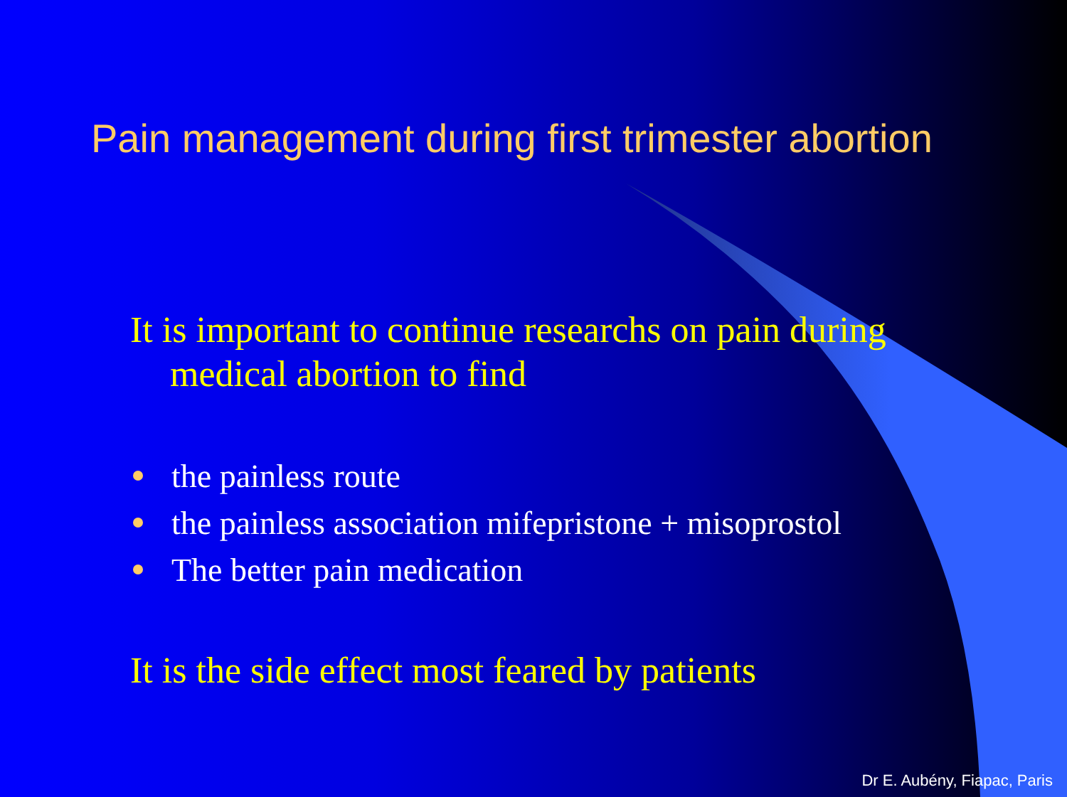Pain management during first trimester abortion
It is important to continue researchs on pain during medical abortion to find
the painless route
the painless association mifepristone + misoprostol
The better pain medication
It is the side effect most feared by patients
Dr E. Aubény, Fiapac, Paris